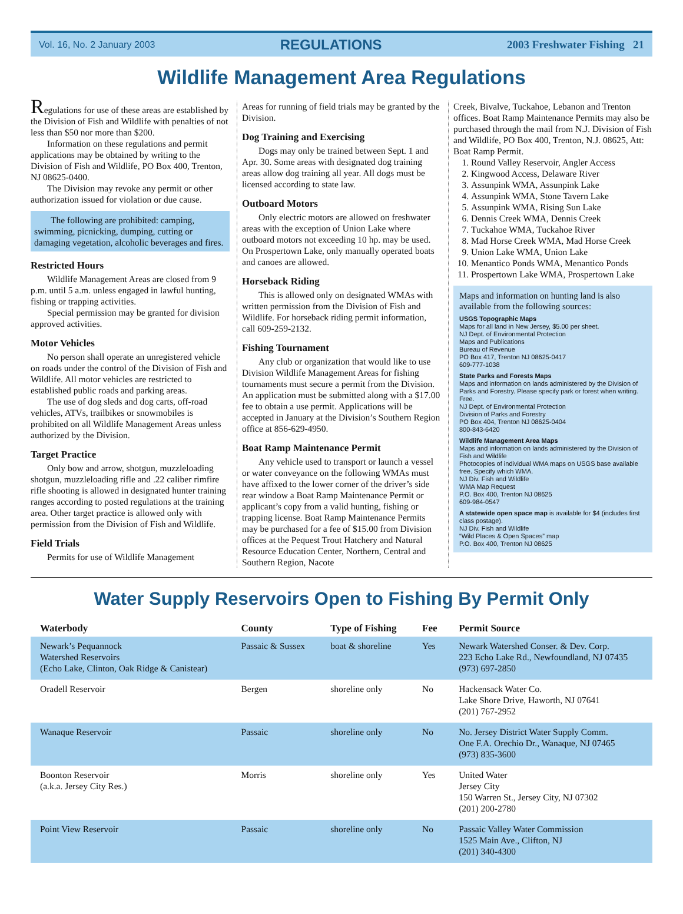Vol. 16, No. 2 January 2003 REGULATIONS 2003 Freshwater Fishing 21
Wildlife Management Area Regulations
Regulations for use of these areas are established by the Division of Fish and Wildlife with penalties of not less than $50 nor more than $200.
Information on these regulations and permit applications may be obtained by writing to the Division of Fish and Wildlife, PO Box 400, Trenton, NJ 08625-0400.
The Division may revoke any permit or other authorization issued for violation or due cause.
The following are prohibited: camping, swimming, picnicking, dumping, cutting or damaging vegetation, alcoholic beverages and fires.
Restricted Hours
Wildlife Management Areas are closed from 9 p.m. until 5 a.m. unless engaged in lawful hunting, fishing or trapping activities.
Special permission may be granted for division approved activities.
Motor Vehicles
No person shall operate an unregistered vehicle on roads under the control of the Division of Fish and Wildlife. All motor vehicles are restricted to established public roads and parking areas.
The use of dog sleds and dog carts, off-road vehicles, ATVs, trailbikes or snowmobiles is prohibited on all Wildlife Management Areas unless authorized by the Division.
Target Practice
Only bow and arrow, shotgun, muzzleloading shotgun, muzzleloading rifle and .22 caliber rimfire rifle shooting is allowed in designated hunter training ranges according to posted regulations at the training area. Other target practice is allowed only with permission from the Division of Fish and Wildlife.
Field Trials
Permits for use of Wildlife Management
Areas for running of field trials may be granted by the Division.
Dog Training and Exercising
Dogs may only be trained between Sept. 1 and Apr. 30. Some areas with designated dog training areas allow dog training all year. All dogs must be licensed according to state law.
Outboard Motors
Only electric motors are allowed on freshwater areas with the exception of Union Lake where outboard motors not exceeding 10 hp. may be used. On Prospertown Lake, only manually operated boats and canoes are allowed.
Horseback Riding
This is allowed only on designated WMAs with written permission from the Division of Fish and Wildlife. For horseback riding permit information, call 609-259-2132.
Fishing Tournament
Any club or organization that would like to use Division Wildlife Management Areas for fishing tournaments must secure a permit from the Division. An application must be submitted along with a $17.00 fee to obtain a use permit. Applications will be accepted in January at the Division’s Southern Region office at 856-629-4950.
Boat Ramp Maintenance Permit
Any vehicle used to transport or launch a vessel or water conveyance on the following WMAs must have affixed to the lower corner of the driver’s side rear window a Boat Ramp Maintenance Permit or applicant’s copy from a valid hunting, fishing or trapping license. Boat Ramp Maintenance Permits may be purchased for a fee of $15.00 from Division offices at the Pequest Trout Hatchery and Natural Resource Education Center, Northern, Central and Southern Region, Nacote
Creek, Bivalve, Tuckahoe, Lebanon and Trenton offices. Boat Ramp Maintenance Permits may also be purchased through the mail from N.J. Division of Fish and Wildlife, PO Box 400, Trenton, N.J. 08625, Att: Boat Ramp Permit.
1. Round Valley Reservoir, Angler Access
2. Kingwood Access, Delaware River
3. Assunpink WMA, Assunpink Lake
4. Assunpink WMA, Stone Tavern Lake
5. Assunpink WMA, Rising Sun Lake
6. Dennis Creek WMA, Dennis Creek
7. Tuckahoe WMA, Tuckahoe River
8. Mad Horse Creek WMA, Mad Horse Creek
9. Union Lake WMA, Union Lake
10. Menantico Ponds WMA, Menantico Ponds
11. Prospertown Lake WMA, Prospertown Lake
Maps and information on hunting land is also available from the following sources:
USGS Topographic Maps
Maps for all land in New Jersey, $5.00 per sheet.
NJ Dept. of Environmental Protection
Maps and Publications
Bureau of Revenue
PO Box 417, Trenton NJ 08625-0417
609-777-1038
State Parks and Forests Maps
Maps and information on lands administered by the Division of Parks and Forestry. Please specify park or forest when writing. Free.
NJ Dept. of Environmental Protection
Division of Parks and Forestry
PO Box 404, Trenton NJ 08625-0404
800-843-6420
Wildlife Management Area Maps
Maps and information on lands administered by the Division of Fish and Wildlife
Photocopies of individual WMA maps on USGS base available free. Specify which WMA.
NJ Div. Fish and Wildlife
WMA Map Request
P.O. Box 400, Trenton NJ 08625
609-984-0547
A statewide open space map is available for $4 (includes first class postage).
NJ Div. Fish and Wildlife
“Wild Places & Open Spaces” map
P.O. Box 400, Trenton NJ 08625
Water Supply Reservoirs Open to Fishing By Permit Only
| Waterbody | County | Type of Fishing | Fee | Permit Source |
| --- | --- | --- | --- | --- |
| Newark’s Pequannock Watershed Reservoirs (Echo Lake, Clinton, Oak Ridge & Canistear) | Passaic & Sussex | boat & shoreline | Yes | Newark Watershed Conser. & Dev. Corp. 223 Echo Lake Rd., Newfoundland, NJ 07435 (973) 697-2850 |
| Oradell Reservoir | Bergen | shoreline only | No | Hackensack Water Co. Lake Shore Drive, Haworth, NJ 07641 (201) 767-2952 |
| Wanaque Reservoir | Passaic | shoreline only | No | No. Jersey District Water Supply Comm. One F.A. Orechio Dr., Wanaque, NJ 07465 (973) 835-3600 |
| Boonton Reservoir (a.k.a. Jersey City Res.) | Morris | shoreline only | Yes | United Water Jersey City 150 Warren St., Jersey City, NJ 07302 (201) 200-2780 |
| Point View Reservoir | Passaic | shoreline only | No | Passaic Valley Water Commission 1525 Main Ave., Clifton, NJ (201) 340-4300 |